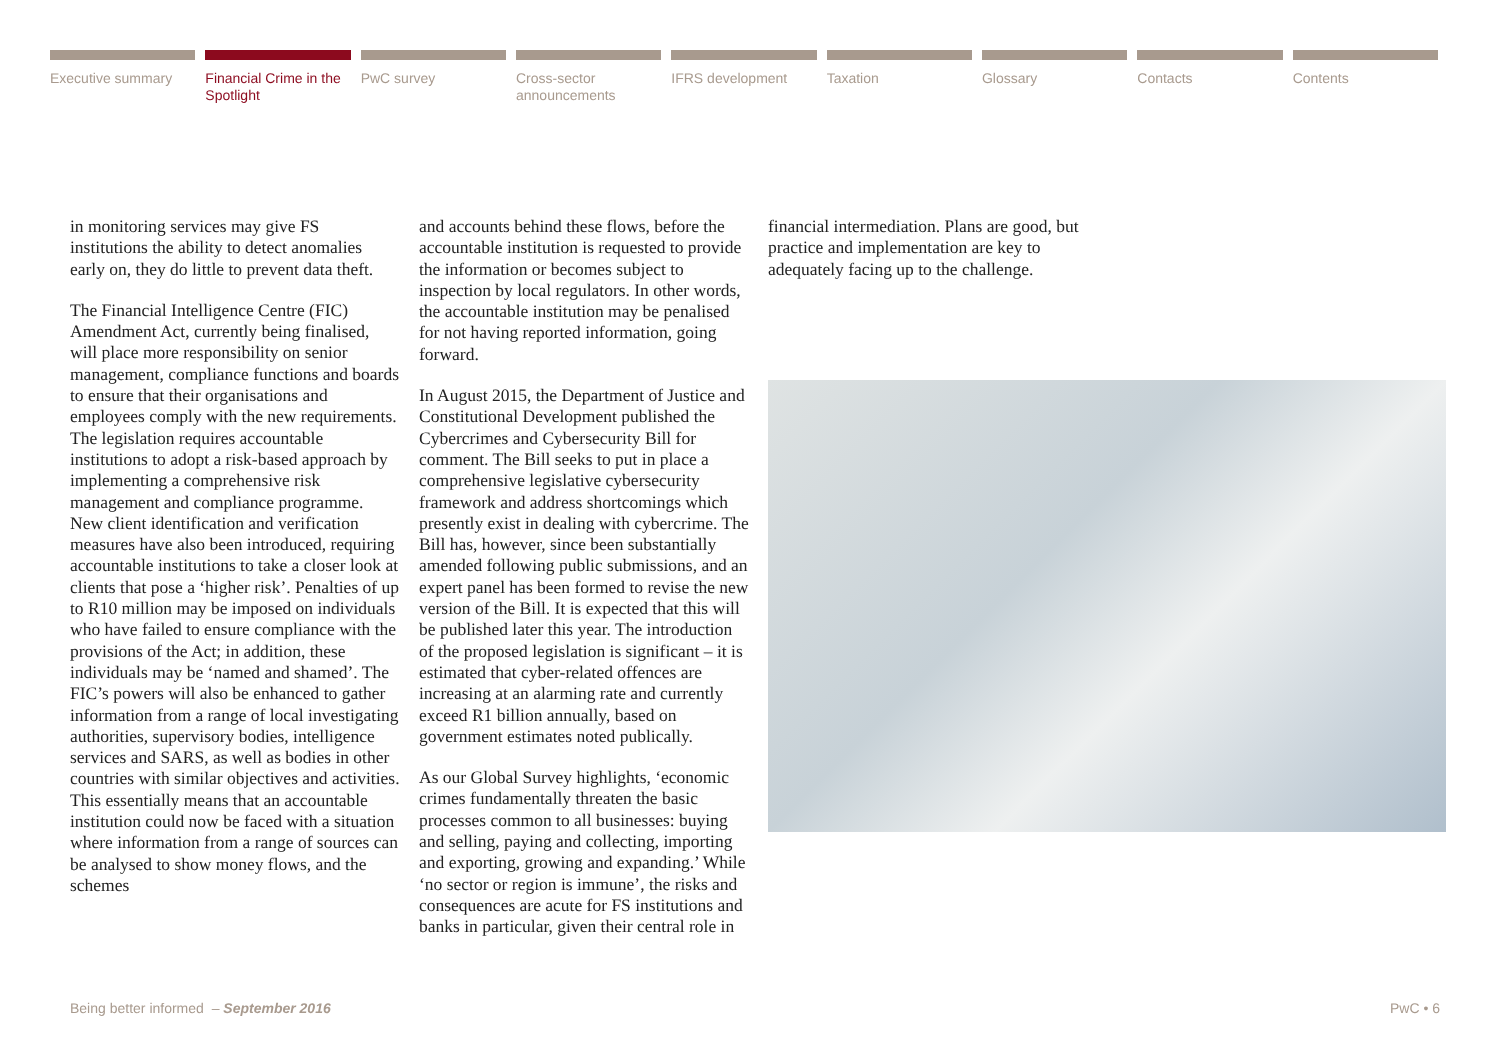Executive summary Financial Crime in the Spotlight
PwC survey Cross-sector announcements
IFRS development Taxation Glossary Contacts Contents
in monitoring services may give FS institutions the ability to detect anomalies early on, they do little to prevent data theft.
The Financial Intelligence Centre (FIC) Amendment Act, currently being finalised, will place more responsibility on senior management, compliance functions and boards to ensure that their organisations and employees comply with the new requirements. The legislation requires accountable institutions to adopt a risk-based approach by implementing a comprehensive risk management and compliance programme. New client identification and verification measures have also been introduced, requiring accountable institutions to take a closer look at clients that pose a ‘higher risk’. Penalties of up to R10 million may be imposed on individuals who have failed to ensure compliance with the provisions of the Act; in addition, these individuals may be ‘named and shamed’. The FIC’s powers will also be enhanced to gather information from a range of local investigating authorities, supervisory bodies, intelligence services and SARS, as well as bodies in other countries with similar objectives and activities. This essentially means that an accountable institution could now be faced with a situation where information from a range of sources can be analysed to show money flows, and the schemes
and accounts behind these flows, before the accountable institution is requested to provide the information or becomes subject to inspection by local regulators. In other words, the accountable institution may be penalised for not having reported information, going forward.
In August 2015, the Department of Justice and Constitutional Development published the Cybercrimes and Cybersecurity Bill for comment. The Bill seeks to put in place a comprehensive legislative cybersecurity framework and address shortcomings which presently exist in dealing with cybercrime. The Bill has, however, since been substantially amended following public submissions, and an expert panel has been formed to revise the new version of the Bill. It is expected that this will be published later this year. The introduction of the proposed legislation is significant – it is estimated that cyber-related offences are increasing at an alarming rate and currently exceed R1 billion annually, based on government estimates noted publically.
As our Global Survey highlights, ‘economic crimes fundamentally threaten the basic processes common to all businesses: buying and selling, paying and collecting, importing and exporting, growing and expanding.’ While ‘no sector or region is immune’, the risks and consequences are acute for FS institutions and banks in particular, given their central role in
financial intermediation. Plans are good, but practice and implementation are key to adequately facing up to the challenge.
Being better informed – September 2016
PwC • 6